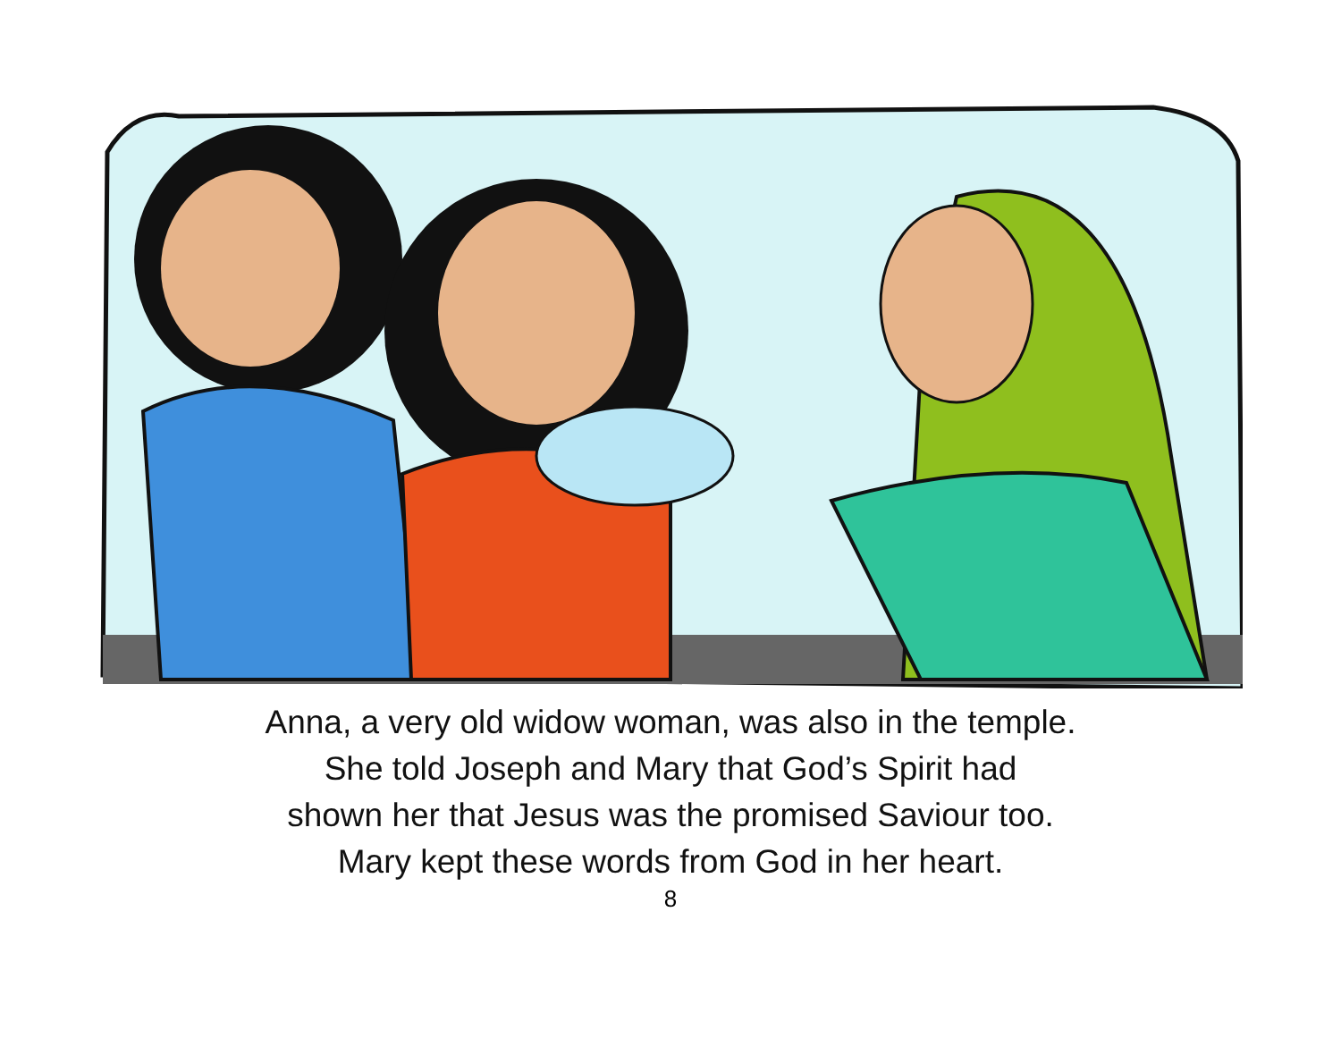Anna, a very old widow woman, was also in the temple.
She told Joseph and Mary that God’s Spirit had
shown her that Jesus was the promised Saviour too.
Mary kept these words from God in her heart.
8